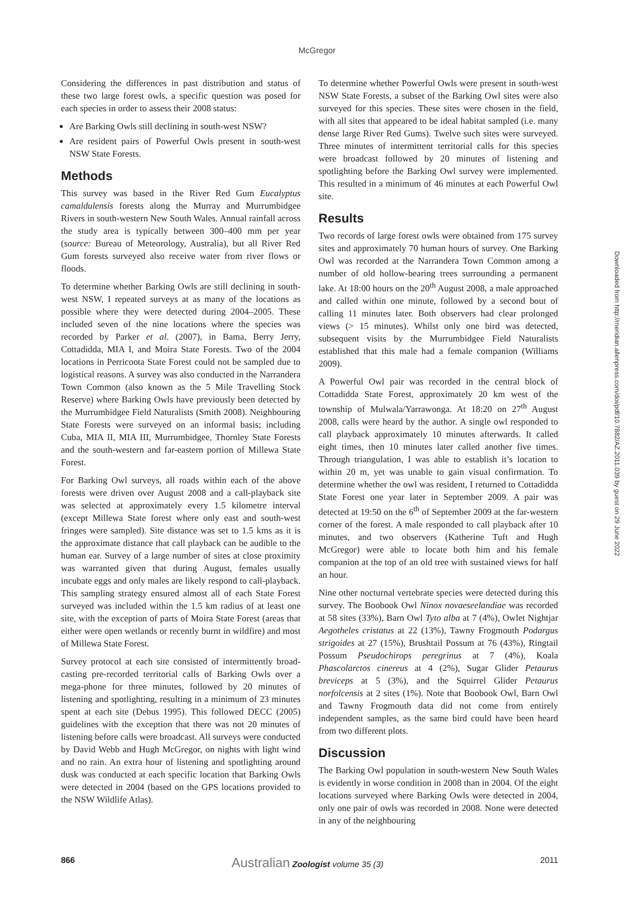McGregor
Considering the differences in past distribution and status of these two large forest owls, a specific question was posed for each species in order to assess their 2008 status:
Are Barking Owls still declining in south-west NSW?
Are resident pairs of Powerful Owls present in south-west NSW State Forests.
Methods
This survey was based in the River Red Gum Eucalyptus camaldulensis forests along the Murray and Murrumbidgee Rivers in south-western New South Wales. Annual rainfall across the study area is typically between 300–400 mm per year (source: Bureau of Meteorology, Australia), but all River Red Gum forests surveyed also receive water from river flows or floods.
To determine whether Barking Owls are still declining in south-west NSW, I repeated surveys at as many of the locations as possible where they were detected during 2004–2005. These included seven of the nine locations where the species was recorded by Parker et al. (2007), in Bama, Berry Jerry, Cottadidda, MIA I, and Moira State Forests. Two of the 2004 locations in Perricoota State Forest could not be sampled due to logistical reasons. A survey was also conducted in the Narrandera Town Common (also known as the 5 Mile Travelling Stock Reserve) where Barking Owls have previously been detected by the Murrumbidgee Field Naturalists (Smith 2008). Neighbouring State Forests were surveyed on an informal basis; including Cuba, MIA II, MIA III, Murrumbidgee, Thornley State Forests and the south-western and far-eastern portion of Millewa State Forest.
For Barking Owl surveys, all roads within each of the above forests were driven over August 2008 and a call-playback site was selected at approximately every 1.5 kilometre interval (except Millewa State forest where only east and south-west fringes were sampled). Site distance was set to 1.5 kms as it is the approximate distance that call playback can be audible to the human ear. Survey of a large number of sites at close proximity was warranted given that during August, females usually incubate eggs and only males are likely respond to call-playback. This sampling strategy ensured almost all of each State Forest surveyed was included within the 1.5 km radius of at least one site, with the exception of parts of Moira State Forest (areas that either were open wetlands or recently burnt in wildfire) and most of Millewa State Forest.
Survey protocol at each site consisted of intermittently broad-casting pre-recorded territorial calls of Barking Owls over a mega-phone for three minutes, followed by 20 minutes of listening and spotlighting, resulting in a minimum of 23 minutes spent at each site (Debus 1995). This followed DECC (2005) guidelines with the exception that there was not 20 minutes of listening before calls were broadcast. All surveys were conducted by David Webb and Hugh McGregor, on nights with light wind and no rain. An extra hour of listening and spotlighting around dusk was conducted at each specific location that Barking Owls were detected in 2004 (based on the GPS locations provided to the NSW Wildlife Atlas).
To determine whether Powerful Owls were present in south-west NSW State Forests, a subset of the Barking Owl sites were also surveyed for this species. These sites were chosen in the field, with all sites that appeared to be ideal habitat sampled (i.e. many dense large River Red Gums). Twelve such sites were surveyed. Three minutes of intermittent territorial calls for this species were broadcast followed by 20 minutes of listening and spotlighting before the Barking Owl survey were implemented. This resulted in a minimum of 46 minutes at each Powerful Owl site.
Results
Two records of large forest owls were obtained from 175 survey sites and approximately 70 human hours of survey. One Barking Owl was recorded at the Narrandera Town Common among a number of old hollow-bearing trees surrounding a permanent lake. At 18:00 hours on the 20<sup>th</sup> August 2008, a male approached and called within one minute, followed by a second bout of calling 11 minutes later. Both observers had clear prolonged views (> 15 minutes). Whilst only one bird was detected, subsequent visits by the Murrumbidgee Field Naturalists established that this male had a female companion (Williams 2009).
A Powerful Owl pair was recorded in the central block of Cottadidda State Forest, approximately 20 km west of the township of Mulwala/Yarrawonga. At 18:20 on 27<sup>th</sup> August 2008, calls were heard by the author. A single owl responded to call playback approximately 10 minutes afterwards. It called eight times, then 10 minutes later called another five times. Through triangulation, I was able to establish it’s location to within 20 m, yet was unable to gain visual confirmation. To determine whether the owl was resident, I returned to Cottadidda State Forest one year later in September 2009. A pair was detected at 19:50 on the 6<sup>th</sup> of September 2009 at the far-western corner of the forest. A male responded to call playback after 10 minutes, and two observers (Katherine Tuft and Hugh McGregor) were able to locate both him and his female companion at the top of an old tree with sustained views for half an hour.
Nine other nocturnal vertebrate species were detected during this survey. The Boobook Owl Ninox novaeseelandiae was recorded at 58 sites (33%), Barn Owl Tyto alba at 7 (4%), Owlet Nightjar Aegotheles cristatus at 22 (13%), Tawny Frogmouth Podargus strigoides at 27 (15%), Brushtail Possum at 76 (43%), Ringtail Possum Pseudochirops peregrinus at 7 (4%), Koala Phascolarctos cinereus at 4 (2%), Sugar Glider Petaurus breviceps at 5 (3%), and the Squirrel Glider Petaurus norfolcensis at 2 sites (1%). Note that Boobook Owl, Barn Owl and Tawny Frogmouth data did not come from entirely independent samples, as the same bird could have been heard from two different plots.
Discussion
The Barking Owl population in south-western New South Wales is evidently in worse condition in 2008 than in 2004. Of the eight locations surveyed where Barking Owls were detected in 2004, only one pair of owls was recorded in 2008. None were detected in any of the neighbouring
Downloaded from http://meridian.allenpress.com/doi/pdf/10.7882/AZ.2011.039 by guest on 29 June 2022
866 Australian Zoologist volume 35 (3) 2011